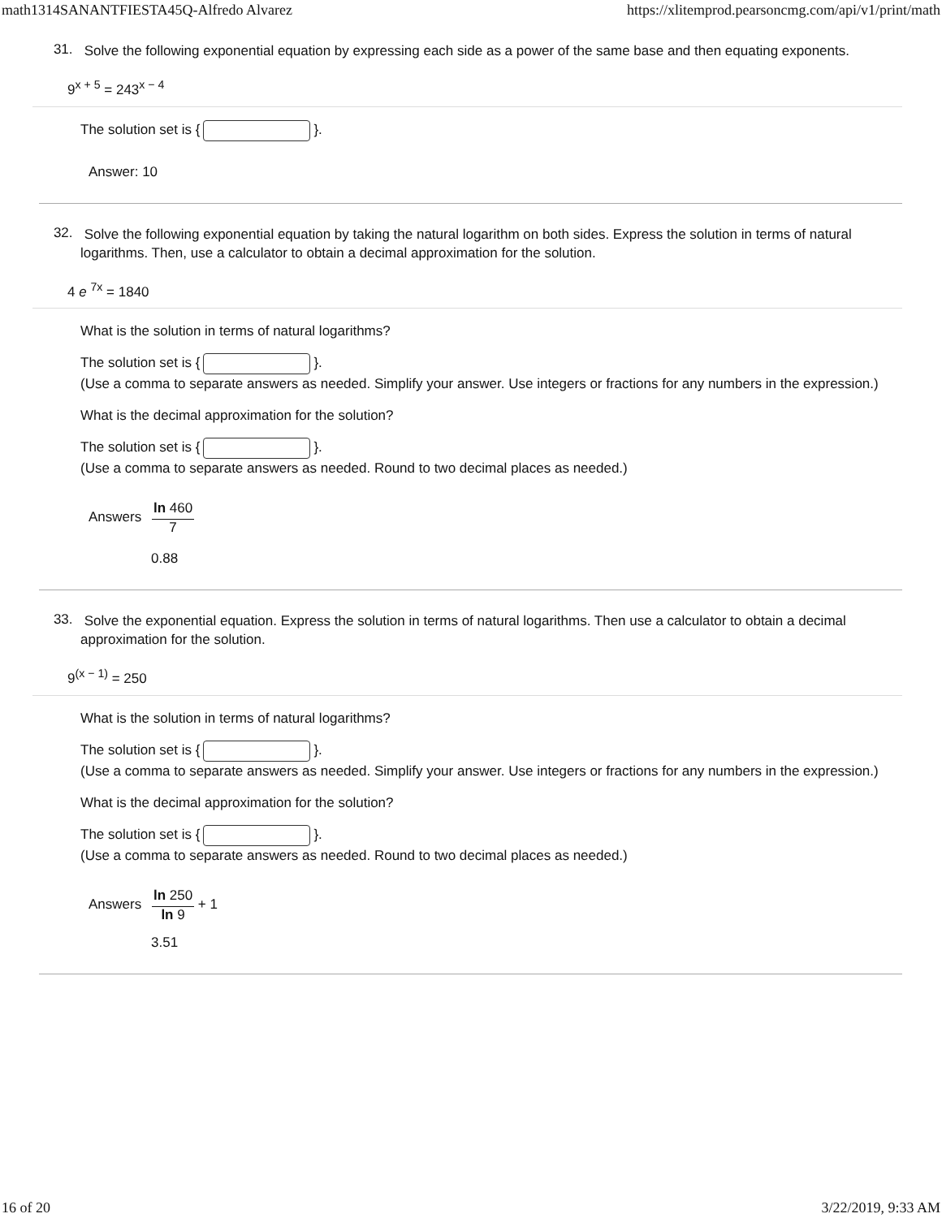math1314SANANTFIESTA45Q-Alfredo Alvarez https://xlitemprod.pearsoncmg.com/api/v1/print/math
31.
Solve the following exponential equation by expressing each side as a power of the same base and then equating exponents.
9<sup>x + 5</sup> = 243<sup>x − 4</sup>
The solution set is { }.
Answer: 10
32.
Solve the following exponential equation by taking the natural logarithm on both sides. Express the solution in terms of natural logarithms. Then, use a calculator to obtain a decimal approximation for the solution.
4 e <sup>7x</sup> = 1840
What is the solution in terms of natural logarithms?
The solution set is { }.
(Use a comma to separate answers as needed. Simplify your answer. Use integers or fractions for any numbers in the expression.)
What is the decimal approximation for the solution?
The solution set is { }.
(Use a comma to separate answers as needed. Round to two decimal places as needed.)
Answers ln 460 7
0.88
33.
Solve the exponential equation. Express the solution in terms of natural logarithms. Then use a calculator to obtain a decimal approximation for the solution.
9<sup>(x − 1)</sup> = 250
What is the solution in terms of natural logarithms?
The solution set is { }.
(Use a comma to separate answers as needed. Simplify your answer. Use integers or fractions for any numbers in the expression.)
What is the decimal approximation for the solution?
The solution set is { }.
(Use a comma to separate answers as needed. Round to two decimal places as needed.)
Answers ln 250 ln 9 + 1
3.51
16 of 20 3/22/2019, 9:33 AM